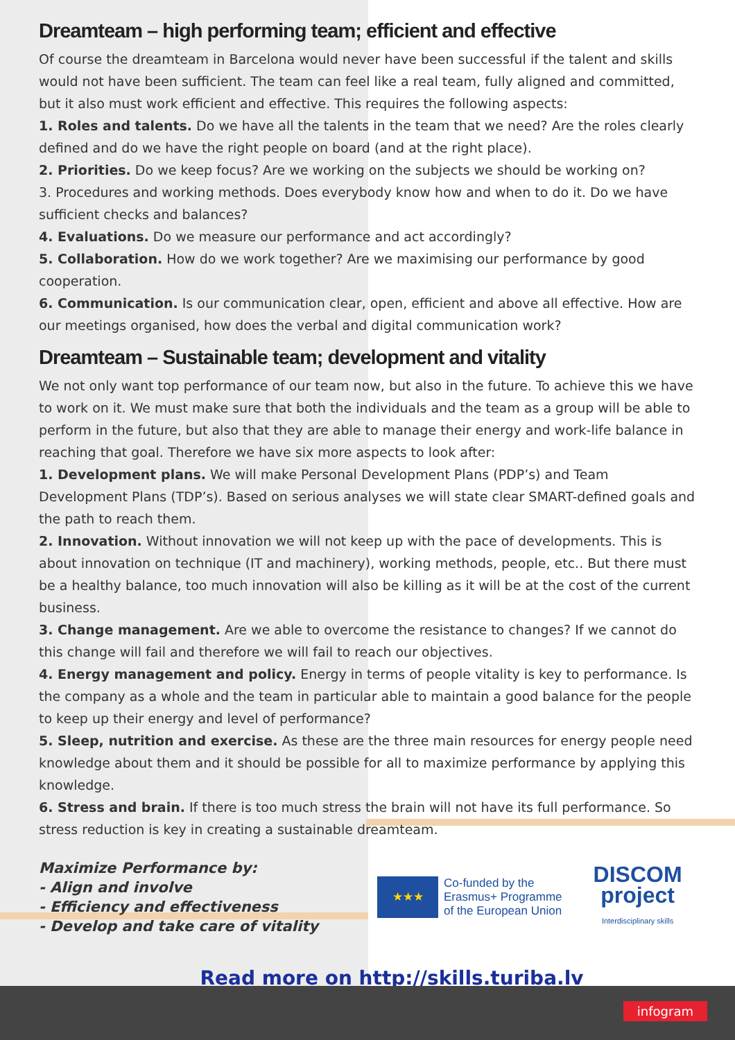Dreamteam – high performing team; efficient and effective
Of course the dreamteam in Barcelona would never have been successful if the talent and skills would not have been sufficient. The team can feel like a real team, fully aligned and committed, but it also must work efficient and effective. This requires the following aspects:
1. Roles and talents. Do we have all the talents in the team that we need? Are the roles clearly defined and do we have the right people on board (and at the right place).
2. Priorities. Do we keep focus? Are we working on the subjects we should be working on?
3. Procedures and working methods. Does everybody know how and when to do it. Do we have sufficient checks and balances?
4. Evaluations. Do we measure our performance and act accordingly?
5. Collaboration. How do we work together? Are we maximising our performance by good cooperation.
6. Communication. Is our communication clear, open, efficient and above all effective. How are our meetings organised, how does the verbal and digital communication work?
Dreamteam – Sustainable team; development and vitality
We not only want top performance of our team now, but also in the future. To achieve this we have to work on it. We must make sure that both the individuals and the team as a group will be able to perform in the future, but also that they are able to manage their energy and work-life balance in reaching that goal. Therefore we have six more aspects to look after:
1. Development plans. We will make Personal Development Plans (PDP’s) and Team Development Plans (TDP’s). Based on serious analyses we will state clear SMART-defined goals and the path to reach them.
2. Innovation. Without innovation we will not keep up with the pace of developments. This is about innovation on technique (IT and machinery), working methods, people, etc.. But there must be a healthy balance, too much innovation will also be killing as it will be at the cost of the current business.
3. Change management. Are we able to overcome the resistance to changes? If we cannot do this change will fail and therefore we will fail to reach our objectives.
4. Energy management and policy. Energy in terms of people vitality is key to performance. Is the company as a whole and the team in particular able to maintain a good balance for the people to keep up their energy and level of performance?
5. Sleep, nutrition and exercise. As these are the three main resources for energy people need knowledge about them and it should be possible for all to maximize performance by applying this knowledge.
6. Stress and brain. If there is too much stress the brain will not have its full performance. So stress reduction is key in creating a sustainable dreamteam.
Maximize Performance by:
- Align and involve
- Efficiency and effectiveness
- Develop and take care of vitality
★★★
Co-funded by the
Erasmus+ Programme
of the European Union
DISCOM
project
Interdisciplinary skills
Read more on http://skills.turiba.lv
infogram